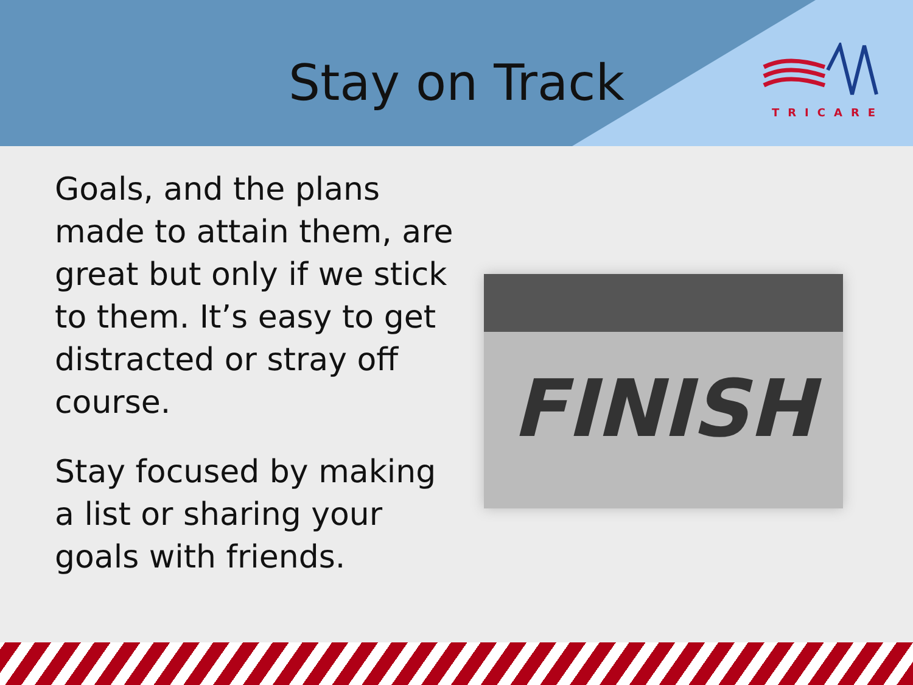Stay on Track
TRICARE
Goals, and the plans made to attain them, are great but only if we stick to them. It’s easy to get distracted or stray off course.
Stay focused by making a list or sharing your goals with friends.
FINISH